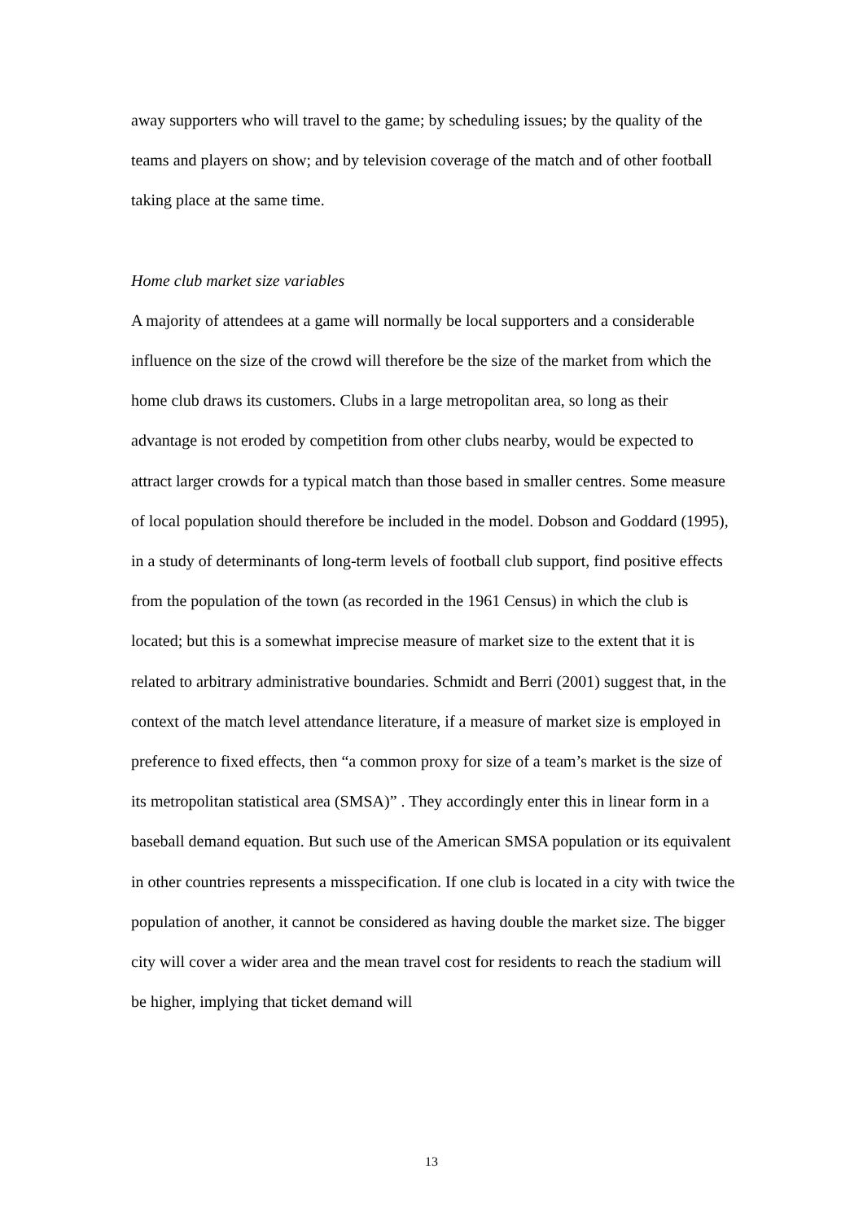away supporters who will travel to the game; by scheduling issues; by the quality of the teams and players on show; and by television coverage of the match and of other football taking place at the same time.
Home club market size variables
A majority of attendees at a game will normally be local supporters and a considerable influence on the size of the crowd will therefore be the size of the market from which the home club draws its customers. Clubs in a large metropolitan area, so long as their advantage is not eroded by competition from other clubs nearby, would be expected to attract larger crowds for a typical match than those based in smaller centres. Some measure of local population should therefore be included in the model. Dobson and Goddard (1995), in a study of determinants of long-term levels of football club support, find positive effects from the population of the town (as recorded in the 1961 Census) in which the club is located; but this is a somewhat imprecise measure of market size to the extent that it is related to arbitrary administrative boundaries. Schmidt and Berri (2001) suggest that, in the context of the match level attendance literature, if a measure of market size is employed in preference to fixed effects, then “a common proxy for size of a team’s market is the size of its metropolitan statistical area (SMSA)” . They accordingly enter this in linear form in a baseball demand equation. But such use of the American SMSA population or its equivalent in other countries represents a misspecification. If one club is located in a city with twice the population of another, it cannot be considered as having double the market size. The bigger city will cover a wider area and the mean travel cost for residents to reach the stadium will be higher, implying that ticket demand will
13